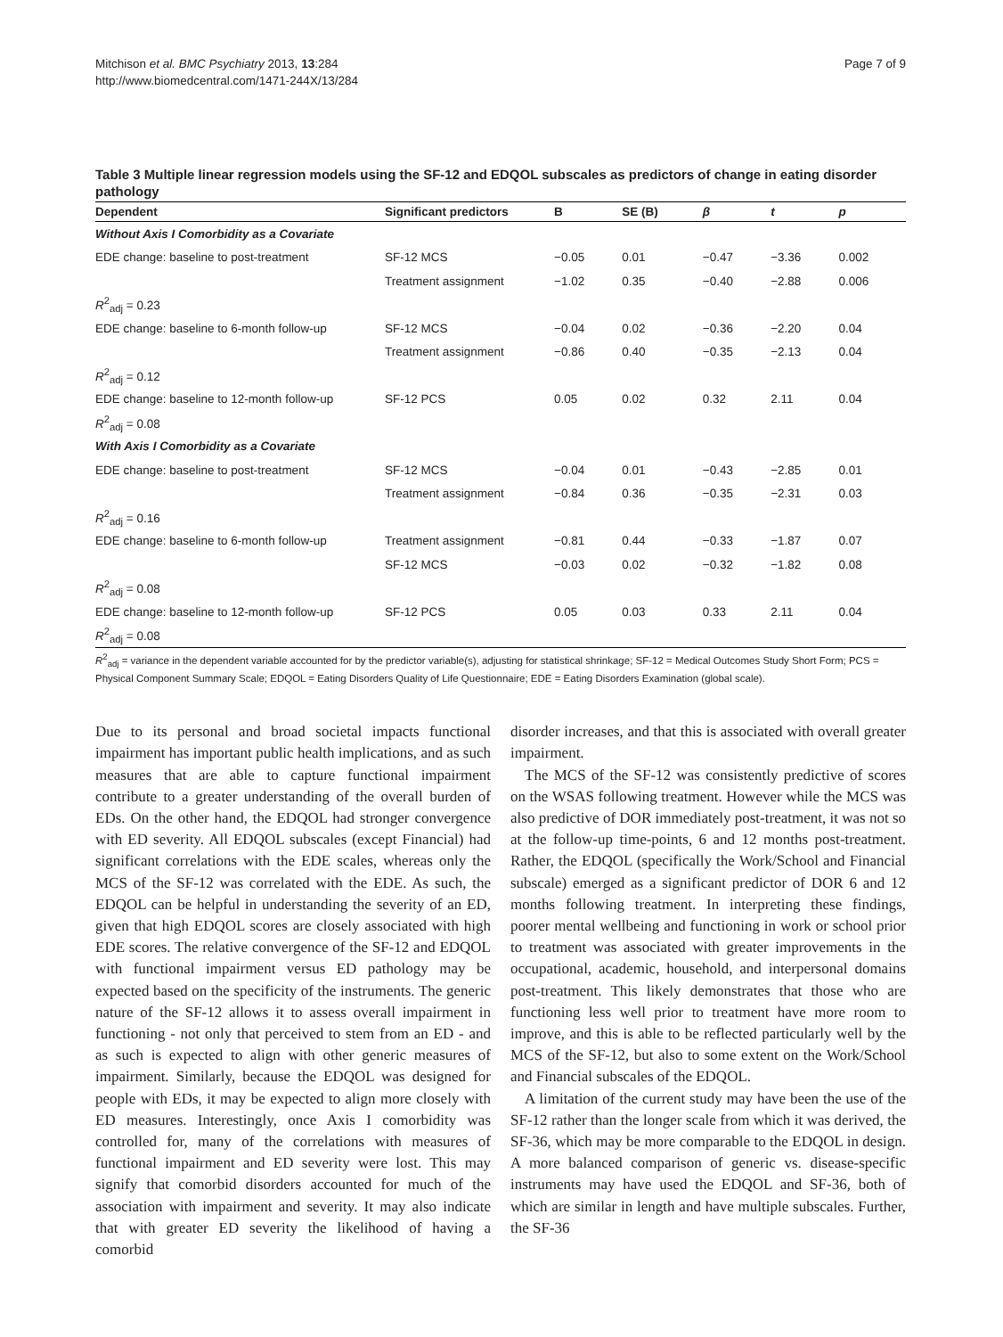Mitchison et al. BMC Psychiatry 2013, 13:284
http://www.biomedcentral.com/1471-244X/13/284
Page 7 of 9
Table 3 Multiple linear regression models using the SF-12 and EDQOL subscales as predictors of change in eating disorder pathology
| Dependent | Significant predictors | B | SE (B) | β | t | p |
| --- | --- | --- | --- | --- | --- | --- |
| Without Axis I Comorbidity as a Covariate | | | | | | |
| EDE change: baseline to post-treatment | SF-12 MCS | −0.05 | 0.01 | −0.47 | −3.36 | 0.002 |
| | Treatment assignment | −1.02 | 0.35 | −0.40 | −2.88 | 0.006 |
| R<sup>2</sup><sub>adj</sub> = 0.23 | | | | | | |
| EDE change: baseline to 6-month follow-up | SF-12 MCS | −0.04 | 0.02 | −0.36 | −2.20 | 0.04 |
| | Treatment assignment | −0.86 | 0.40 | −0.35 | −2.13 | 0.04 |
| R<sup>2</sup><sub>adj</sub> = 0.12 | | | | | | |
| EDE change: baseline to 12-month follow-up | SF-12 PCS | 0.05 | 0.02 | 0.32 | 2.11 | 0.04 |
| R<sup>2</sup><sub>adj</sub> = 0.08 | | | | | | |
| With Axis I Comorbidity as a Covariate | | | | | | |
| EDE change: baseline to post-treatment | SF-12 MCS | −0.04 | 0.01 | −0.43 | −2.85 | 0.01 |
| | Treatment assignment | −0.84 | 0.36 | −0.35 | −2.31 | 0.03 |
| R<sup>2</sup><sub>adj</sub> = 0.16 | | | | | | |
| EDE change: baseline to 6-month follow-up | Treatment assignment | −0.81 | 0.44 | −0.33 | −1.87 | 0.07 |
| | SF-12 MCS | −0.03 | 0.02 | −0.32 | −1.82 | 0.08 |
| R<sup>2</sup><sub>adj</sub> = 0.08 | | | | | | |
| EDE change: baseline to 12-month follow-up | SF-12 PCS | 0.05 | 0.03 | 0.33 | 2.11 | 0.04 |
| R<sup>2</sup><sub>adj</sub> = 0.08 | | | | | | |
R<sup>2</sup><sub>adj</sub> = variance in the dependent variable accounted for by the predictor variable(s), adjusting for statistical shrinkage; SF-12 = Medical Outcomes Study Short Form; PCS = Physical Component Summary Scale; EDQOL = Eating Disorders Quality of Life Questionnaire; EDE = Eating Disorders Examination (global scale).
Due to its personal and broad societal impacts functional impairment has important public health implications, and as such measures that are able to capture functional impairment contribute to a greater understanding of the overall burden of EDs. On the other hand, the EDQOL had stronger convergence with ED severity. All EDQOL subscales (except Financial) had significant correlations with the EDE scales, whereas only the MCS of the SF-12 was correlated with the EDE. As such, the EDQOL can be helpful in understanding the severity of an ED, given that high EDQOL scores are closely associated with high EDE scores. The relative convergence of the SF-12 and EDQOL with functional impairment versus ED pathology may be expected based on the specificity of the instruments. The generic nature of the SF-12 allows it to assess overall impairment in functioning - not only that perceived to stem from an ED - and as such is expected to align with other generic measures of impairment. Similarly, because the EDQOL was designed for people with EDs, it may be expected to align more closely with ED measures. Interestingly, once Axis I comorbidity was controlled for, many of the correlations with measures of functional impairment and ED severity were lost. This may signify that comorbid disorders accounted for much of the association with impairment and severity. It may also indicate that with greater ED severity the likelihood of having a comorbid
disorder increases, and that this is associated with overall greater impairment.
The MCS of the SF-12 was consistently predictive of scores on the WSAS following treatment. However while the MCS was also predictive of DOR immediately post-treatment, it was not so at the follow-up time-points, 6 and 12 months post-treatment. Rather, the EDQOL (specifically the Work/School and Financial subscale) emerged as a significant predictor of DOR 6 and 12 months following treatment. In interpreting these findings, poorer mental wellbeing and functioning in work or school prior to treatment was associated with greater improvements in the occupational, academic, household, and interpersonal domains post-treatment. This likely demonstrates that those who are functioning less well prior to treatment have more room to improve, and this is able to be reflected particularly well by the MCS of the SF-12, but also to some extent on the Work/School and Financial subscales of the EDQOL.
A limitation of the current study may have been the use of the SF-12 rather than the longer scale from which it was derived, the SF-36, which may be more comparable to the EDQOL in design. A more balanced comparison of generic vs. disease-specific instruments may have used the EDQOL and SF-36, both of which are similar in length and have multiple subscales. Further, the SF-36